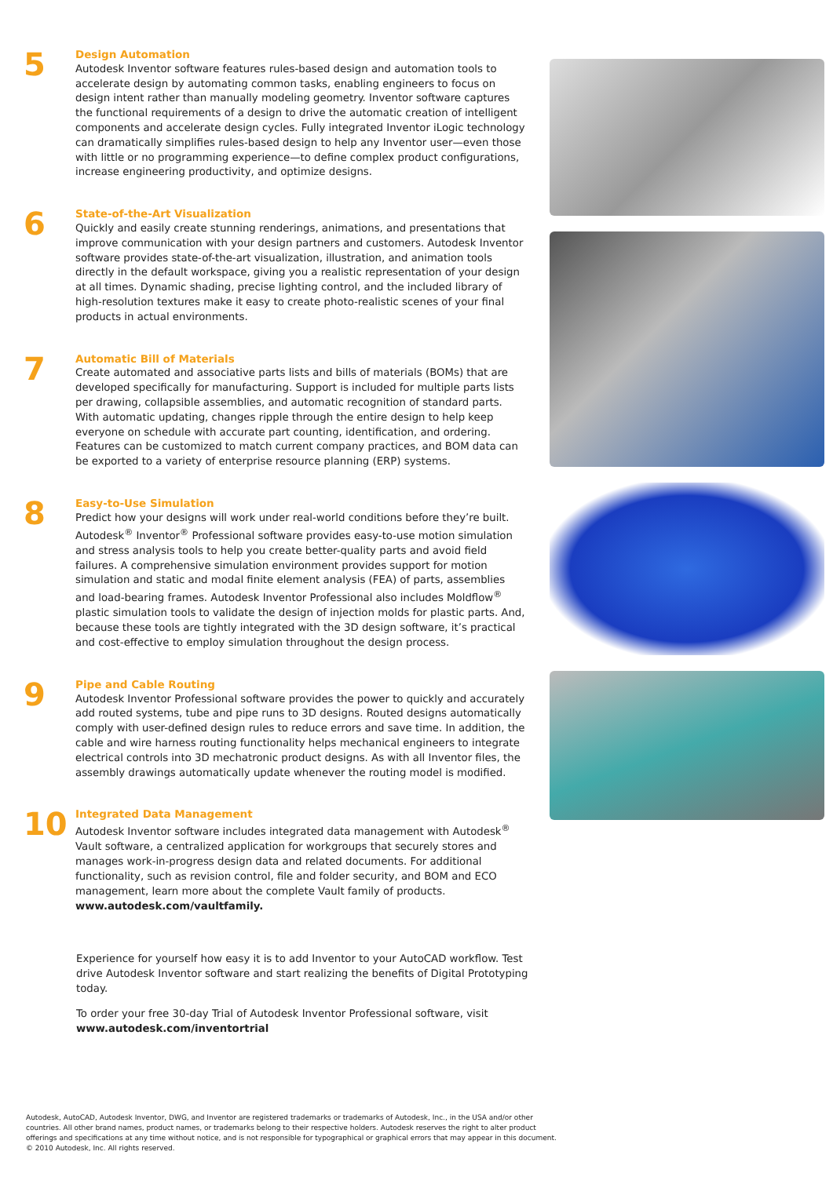5
Design Automation
Autodesk Inventor software features rules-based design and automation tools to accelerate design by automating common tasks, enabling engineers to focus on design intent rather than manually modeling geometry. Inventor software captures the functional requirements of a design to drive the automatic creation of intelligent components and accelerate design cycles. Fully integrated Inventor iLogic technology can dramatically simplifies rules-based design to help any Inventor user—even those with little or no programming experience—to define complex product configurations, increase engineering productivity, and optimize designs.
6
State-of-the-Art Visualization
Quickly and easily create stunning renderings, animations, and presentations that improve communication with your design partners and customers. Autodesk Inventor software provides state-of-the-art visualization, illustration, and animation tools directly in the default workspace, giving you a realistic representation of your design at all times. Dynamic shading, precise lighting control, and the included library of high-resolution textures make it easy to create photo-realistic scenes of your final products in actual environments.
7
Automatic Bill of Materials
Create automated and associative parts lists and bills of materials (BOMs) that are developed specifically for manufacturing. Support is included for multiple parts lists per drawing, collapsible assemblies, and automatic recognition of standard parts. With automatic updating, changes ripple through the entire design to help keep everyone on schedule with accurate part counting, identification, and ordering. Features can be customized to match current company practices, and BOM data can be exported to a variety of enterprise resource planning (ERP) systems.
8
Easy-to-Use Simulation
Predict how your designs will work under real-world conditions before they’re built. Autodesk<sup>®</sup> Inventor<sup>®</sup> Professional software provides easy-to-use motion simulation and stress analysis tools to help you create better-quality parts and avoid field failures. A comprehensive simulation environment provides support for motion simulation and static and modal finite element analysis (FEA) of parts, assemblies and load-bearing frames. Autodesk Inventor Professional also includes Moldflow<sup>®</sup> plastic simulation tools to validate the design of injection molds for plastic parts. And, because these tools are tightly integrated with the 3D design software, it’s practical and cost-effective to employ simulation throughout the design process.
9
Pipe and Cable Routing
Autodesk Inventor Professional software provides the power to quickly and accurately add routed systems, tube and pipe runs to 3D designs. Routed designs automatically comply with user-defined design rules to reduce errors and save time. In addition, the cable and wire harness routing functionality helps mechanical engineers to integrate electrical controls into 3D mechatronic product designs. As with all Inventor files, the assembly drawings automatically update whenever the routing model is modified.
10
Integrated Data Management
Autodesk Inventor software includes integrated data management with Autodesk<sup>®</sup> Vault software, a centralized application for workgroups that securely stores and manages work-in-progress design data and related documents. For additional functionality, such as revision control, file and folder security, and BOM and ECO management, learn more about the complete Vault family of products. www.autodesk.com/vaultfamily.
Experience for yourself how easy it is to add Inventor to your AutoCAD workflow. Test drive Autodesk Inventor software and start realizing the benefits of Digital Prototyping today.
To order your free 30-day Trial of Autodesk Inventor Professional software, visit
www.autodesk.com/inventortrial
Autodesk, AutoCAD, Autodesk Inventor, DWG, and Inventor are registered trademarks or trademarks of Autodesk, Inc., in the USA and/or other countries. All other brand names, product names, or trademarks belong to their respective holders. Autodesk reserves the right to alter product offerings and specifications at any time without notice, and is not responsible for typographical or graphical errors that may appear in this document.
© 2010 Autodesk, Inc. All rights reserved.